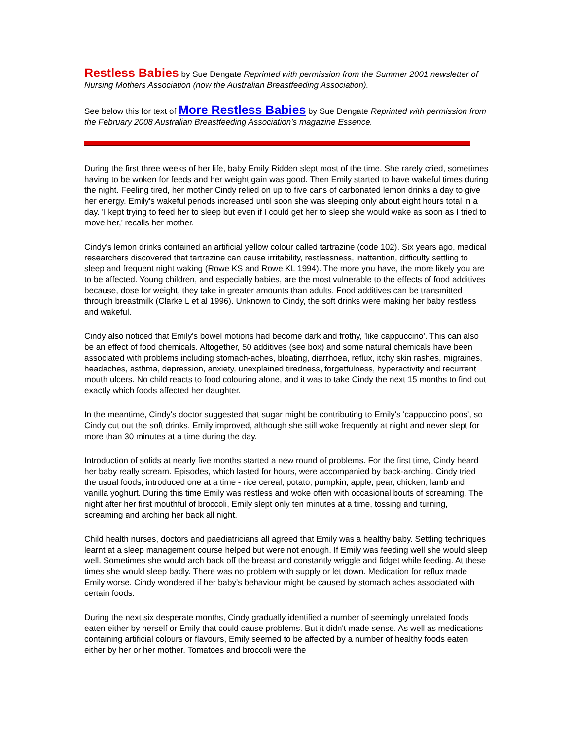Restless Babies by Sue Dengate Reprinted with permission from the Summer 2001 newsletter of Nursing Mothers Association (now the Australian Breastfeeding Association).
See below this for text of More Restless Babies by Sue Dengate Reprinted with permission from the February 2008 Australian Breastfeeding Association’s magazine Essence.
During the first three weeks of her life, baby Emily Ridden slept most of the time. She rarely cried, sometimes having to be woken for feeds and her weight gain was good. Then Emily started to have wakeful times during the night. Feeling tired, her mother Cindy relied on up to five cans of carbonated lemon drinks a day to give her energy. Emily's wakeful periods increased until soon she was sleeping only about eight hours total in a day. 'I kept trying to feed her to sleep but even if I could get her to sleep she would wake as soon as I tried to move her,' recalls her mother.
Cindy's lemon drinks contained an artificial yellow colour called tartrazine (code 102). Six years ago, medical researchers discovered that tartrazine can cause irritability, restlessness, inattention, difficulty settling to sleep and frequent night waking (Rowe KS and Rowe KL 1994). The more you have, the more likely you are to be affected. Young children, and especially babies, are the most vulnerable to the effects of food additives because, dose for weight, they take in greater amounts than adults. Food additives can be transmitted through breastmilk (Clarke L et al 1996). Unknown to Cindy, the soft drinks were making her baby restless and wakeful.
Cindy also noticed that Emily's bowel motions had become dark and frothy, 'like cappuccino'. This can also be an effect of food chemicals. Altogether, 50 additives (see box) and some natural chemicals have been associated with problems including stomach-aches, bloating, diarrhoea, reflux, itchy skin rashes, migraines, headaches, asthma, depression, anxiety, unexplained tiredness, forgetfulness, hyperactivity and recurrent mouth ulcers. No child reacts to food colouring alone, and it was to take Cindy the next 15 months to find out exactly which foods affected her daughter.
In the meantime, Cindy's doctor suggested that sugar might be contributing to Emily's 'cappuccino poos', so Cindy cut out the soft drinks. Emily improved, although she still woke frequently at night and never slept for more than 30 minutes at a time during the day.
Introduction of solids at nearly five months started a new round of problems. For the first time, Cindy heard her baby really scream. Episodes, which lasted for hours, were accompanied by back-arching. Cindy tried the usual foods, introduced one at a time - rice cereal, potato, pumpkin, apple, pear, chicken, lamb and vanilla yoghurt. During this time Emily was restless and woke often with occasional bouts of screaming. The night after her first mouthful of broccoli, Emily slept only ten minutes at a time, tossing and turning, screaming and arching her back all night.
Child health nurses, doctors and paediatricians all agreed that Emily was a healthy baby. Settling techniques learnt at a sleep management course helped but were not enough. If Emily was feeding well she would sleep well. Sometimes she would arch back off the breast and constantly wriggle and fidget while feeding. At these times she would sleep badly. There was no problem with supply or let down. Medication for reflux made Emily worse. Cindy wondered if her baby's behaviour might be caused by stomach aches associated with certain foods.
During the next six desperate months, Cindy gradually identified a number of seemingly unrelated foods eaten either by herself or Emily that could cause problems. But it didn't made sense. As well as medications containing artificial colours or flavours, Emily seemed to be affected by a number of healthy foods eaten either by her or her mother. Tomatoes and broccoli were the